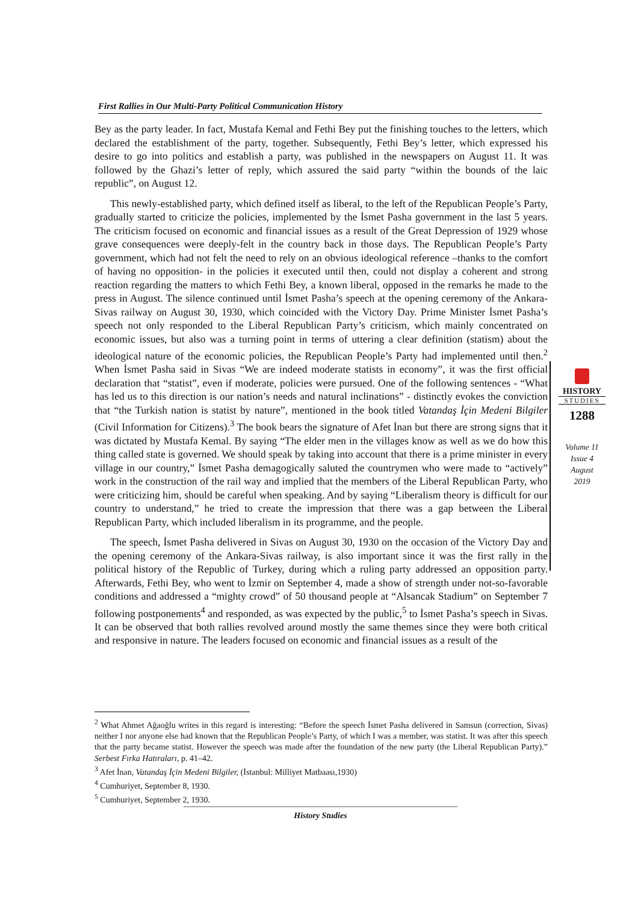First Rallies in Our Multi-Party Political Communication History
Bey as the party leader. In fact, Mustafa Kemal and Fethi Bey put the finishing touches to the letters, which declared the establishment of the party, together. Subsequently, Fethi Bey’s letter, which expressed his desire to go into politics and establish a party, was published in the newspapers on August 11. It was followed by the Ghazi’s letter of reply, which assured the said party “within the bounds of the laic republic”, on August 12.
This newly-established party, which defined itself as liberal, to the left of the Republican People’s Party, gradually started to criticize the policies, implemented by the İsmet Pasha government in the last 5 years. The criticism focused on economic and financial issues as a result of the Great Depression of 1929 whose grave consequences were deeply-felt in the country back in those days. The Republican People’s Party government, which had not felt the need to rely on an obvious ideological reference –thanks to the comfort of having no opposition- in the policies it executed until then, could not display a coherent and strong reaction regarding the matters to which Fethi Bey, a known liberal, opposed in the remarks he made to the press in August. The silence continued until İsmet Pasha’s speech at the opening ceremony of the Ankara-Sivas railway on August 30, 1930, which coincided with the Victory Day. Prime Minister İsmet Pasha’s speech not only responded to the Liberal Republican Party’s criticism, which mainly concentrated on economic issues, but also was a turning point in terms of uttering a clear definition (statism) about the ideological nature of the economic policies, the Republican People’s Party had implemented until then.<sup>2</sup> When İsmet Pasha said in Sivas “We are indeed moderate statists in economy”, it was the first official declaration that “statist”, even if moderate, policies were pursued. One of the following sentences - “What has led us to this direction is our nation’s needs and natural inclinations” - distinctly evokes the conviction that “the Turkish nation is statist by nature”, mentioned in the book titled Vatandaş İçin Medeni Bilgiler (Civil Information for Citizens).<sup>3</sup> The book bears the signature of Afet İnan but there are strong signs that it was dictated by Mustafa Kemal. By saying “The elder men in the villages know as well as we do how this thing called state is governed. We should speak by taking into account that there is a prime minister in every village in our country,” İsmet Pasha demagogically saluted the countrymen who were made to “actively” work in the construction of the rail way and implied that the members of the Liberal Republican Party, who were criticizing him, should be careful when speaking. And by saying “Liberalism theory is difficult for our country to understand,” he tried to create the impression that there was a gap between the Liberal Republican Party, which included liberalism in its programme, and the people.
The speech, İsmet Pasha delivered in Sivas on August 30, 1930 on the occasion of the Victory Day and the opening ceremony of the Ankara-Sivas railway, is also important since it was the first rally in the political history of the Republic of Turkey, during which a ruling party addressed an opposition party. Afterwards, Fethi Bey, who went to İzmir on September 4, made a show of strength under not-so-favorable conditions and addressed a “mighty crowd” of 50 thousand people at “Alsancak Stadium” on September 7 following postponements<sup>4</sup> and responded, as was expected by the public,<sup>5</sup> to İsmet Pasha’s speech in Sivas. It can be observed that both rallies revolved around mostly the same themes since they were both critical and responsive in nature. The leaders focused on economic and financial issues as a result of the
HISTORY
STUDIES
1288
Volume 11
Issue 4
August
2019
<sup>2</sup> What Ahmet Ağaoğlu writes in this regard is interesting: “Before the speech İsmet Pasha delivered in Samsun (correction, Sivas) neither I nor anyone else had known that the Republican People’s Party, of which I was a member, was statist. It was after this speech that the party became statist. However the speech was made after the foundation of the new party (the Liberal Republican Party).” Serbest Fırka Hatıraları, p. 41–42.
<sup>3</sup> Afet İnan, Vatandaş İçin Medeni Bilgiler, (İstanbul: Milliyet Matbaası,1930)
<sup>4</sup> Cumhuriyet, September 8, 1930.
<sup>5</sup> Cumhuriyet, September 2, 1930.
History Studies